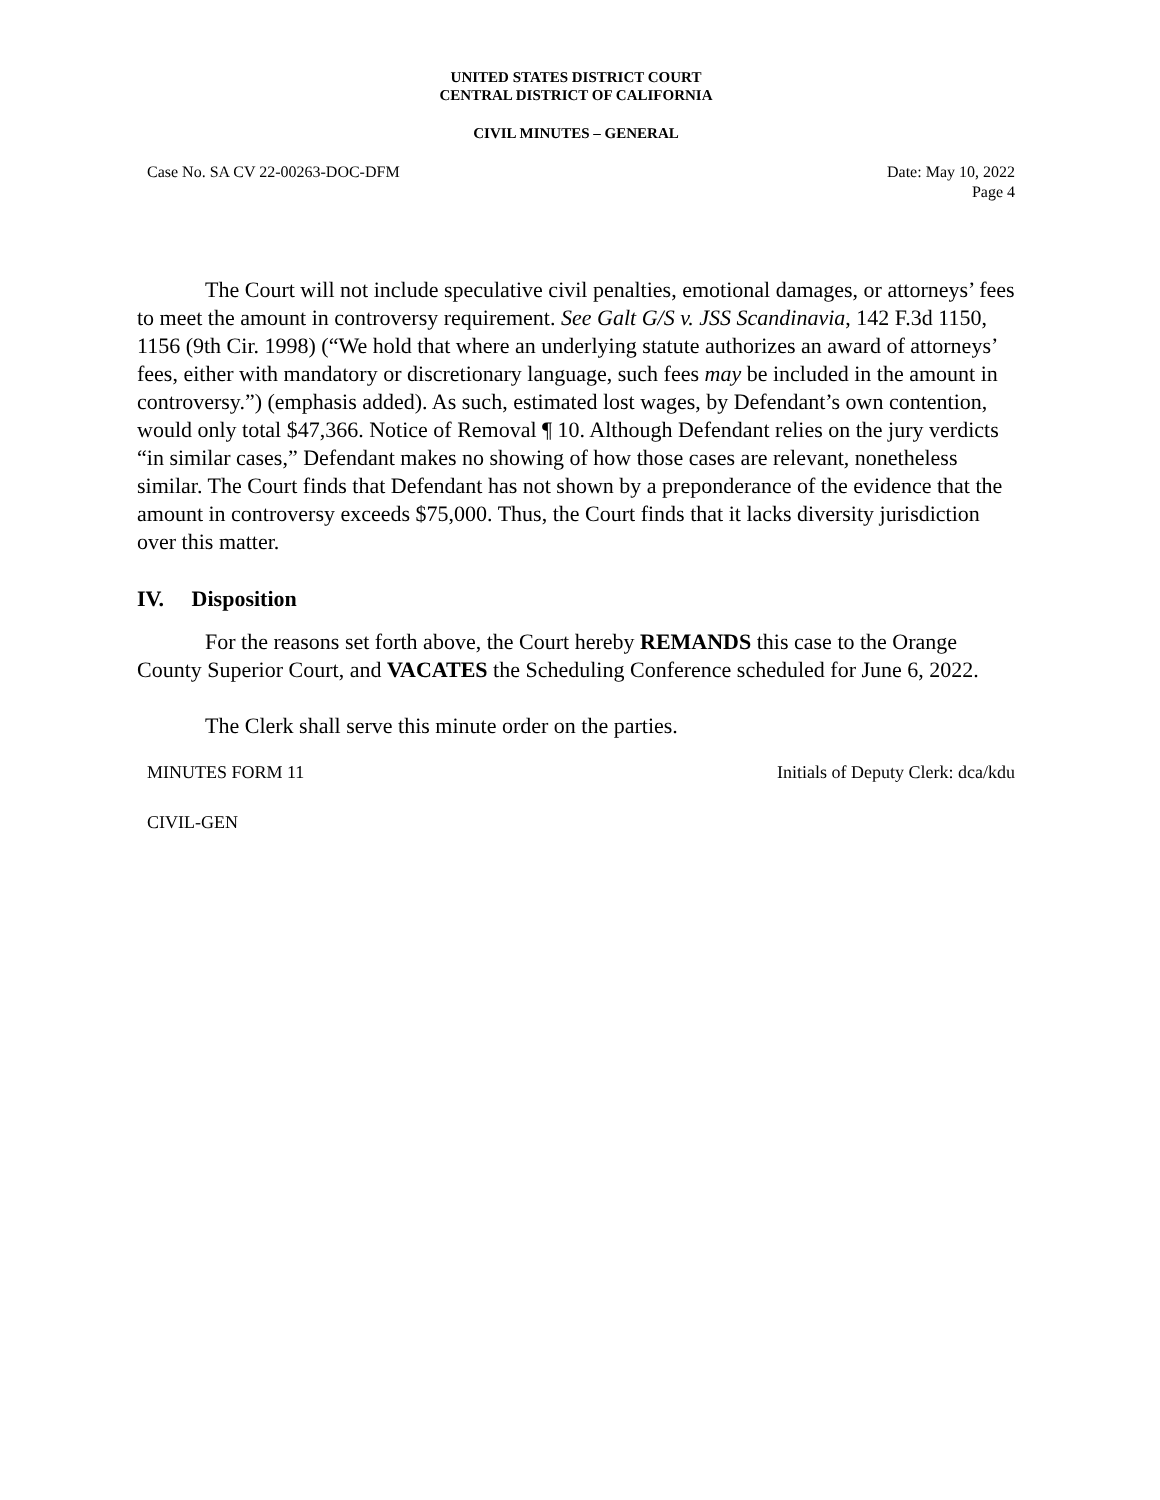UNITED STATES DISTRICT COURT
CENTRAL DISTRICT OF CALIFORNIA
CIVIL MINUTES – GENERAL
Case No. SA CV 22-00263-DOC-DFM Date: May 10, 2022
Page 4
The Court will not include speculative civil penalties, emotional damages, or attorneys’ fees to meet the amount in controversy requirement. See Galt G/S v. JSS Scandinavia, 142 F.3d 1150, 1156 (9th Cir. 1998) (“We hold that where an underlying statute authorizes an award of attorneys’ fees, either with mandatory or discretionary language, such fees may be included in the amount in controversy.”) (emphasis added). As such, estimated lost wages, by Defendant’s own contention, would only total $47,366. Notice of Removal ¶ 10. Although Defendant relies on the jury verdicts “in similar cases,” Defendant makes no showing of how those cases are relevant, nonetheless similar. The Court finds that Defendant has not shown by a preponderance of the evidence that the amount in controversy exceeds $75,000. Thus, the Court finds that it lacks diversity jurisdiction over this matter.
IV. Disposition
For the reasons set forth above, the Court hereby REMANDS this case to the Orange County Superior Court, and VACATES the Scheduling Conference scheduled for June 6, 2022.
The Clerk shall serve this minute order on the parties.
MINUTES FORM 11 Initials of Deputy Clerk: dca/kdu
CIVIL-GEN